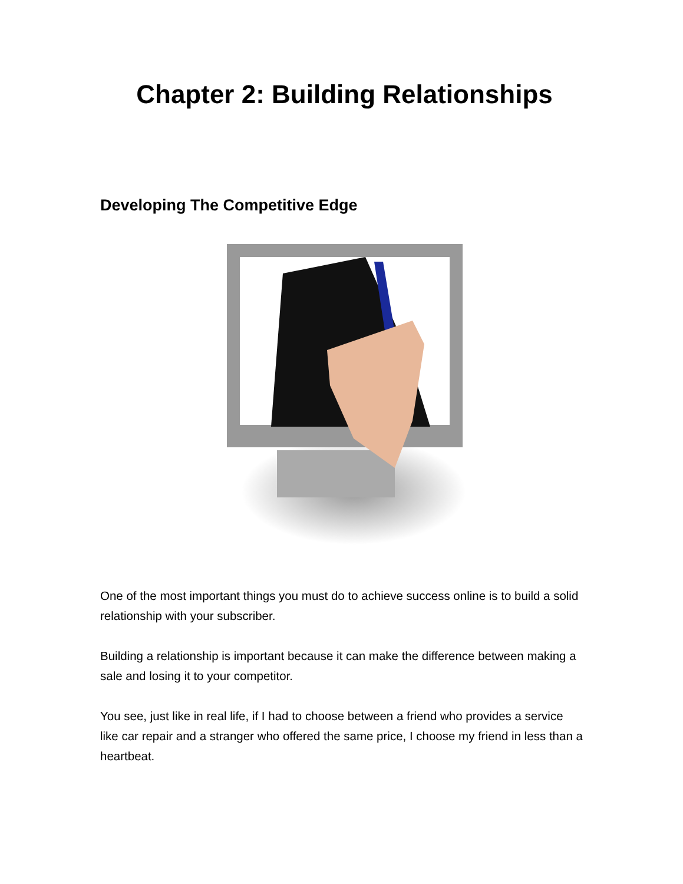Chapter 2: Building Relationships
Developing The Competitive Edge
One of the most important things you must do to achieve success online is to build a solid relationship with your subscriber.
Building a relationship is important because it can make the difference between making a sale and losing it to your competitor.
You see, just like in real life, if I had to choose between a friend who provides a service like car repair and a stranger who offered the same price, I choose my friend in less than a heartbeat.